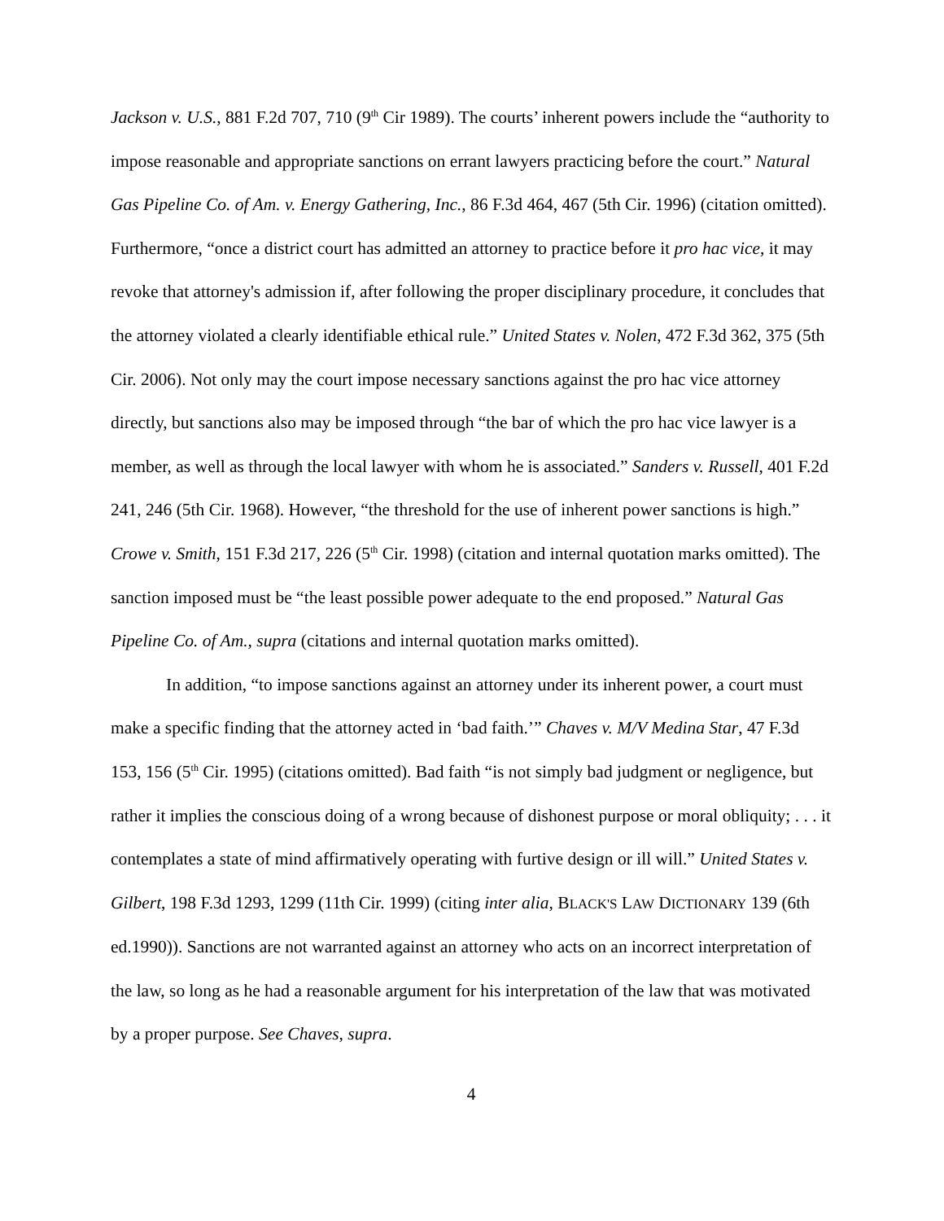Jackson v. U.S., 881 F.2d 707, 710 (9<sup>th</sup> Cir 1989). The courts’ inherent powers include the “authority to impose reasonable and appropriate sanctions on errant lawyers practicing before the court.” Natural Gas Pipeline Co. of Am. v. Energy Gathering, Inc., 86 F.3d 464, 467 (5th Cir. 1996) (citation omitted). Furthermore, “once a district court has admitted an attorney to practice before it pro hac vice, it may revoke that attorney's admission if, after following the proper disciplinary procedure, it concludes that the attorney violated a clearly identifiable ethical rule.” United States v. Nolen, 472 F.3d 362, 375 (5th Cir. 2006). Not only may the court impose necessary sanctions against the pro hac vice attorney directly, but sanctions also may be imposed through “the bar of which the pro hac vice lawyer is a member, as well as through the local lawyer with whom he is associated.” Sanders v. Russell, 401 F.2d 241, 246 (5th Cir. 1968). However, “the threshold for the use of inherent power sanctions is high.” Crowe v. Smith, 151 F.3d 217, 226 (5<sup>th</sup> Cir. 1998) (citation and internal quotation marks omitted). The sanction imposed must be “the least possible power adequate to the end proposed.” Natural Gas Pipeline Co. of Am., supra (citations and internal quotation marks omitted).
In addition, “to impose sanctions against an attorney under its inherent power, a court must make a specific finding that the attorney acted in ‘bad faith.’” Chaves v. M/V Medina Star, 47 F.3d 153, 156 (5<sup>th</sup> Cir. 1995) (citations omitted). Bad faith “is not simply bad judgment or negligence, but rather it implies the conscious doing of a wrong because of dishonest purpose or moral obliquity; . . . it contemplates a state of mind affirmatively operating with furtive design or ill will.” United States v. Gilbert, 198 F.3d 1293, 1299 (11th Cir. 1999) (citing inter alia, BLACK'S LAW DICTIONARY 139 (6th ed.1990)). Sanctions are not warranted against an attorney who acts on an incorrect interpretation of the law, so long as he had a reasonable argument for his interpretation of the law that was motivated by a proper purpose. See Chaves, supra.
4